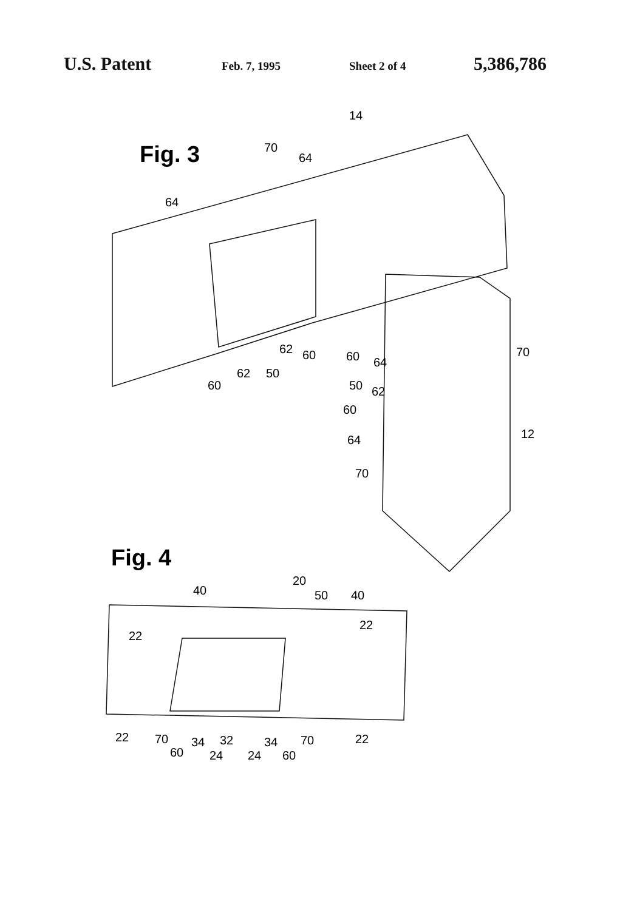U.S. Patent Feb. 7, 1995 Sheet 2 of 4 5,386,786
Fig. 3
14
70
64
64
62
60
62
50
60
60
64
70
50
62
60
64
12
70
Fig. 4
20
40
50
40
22
22
22
70
60
34
24
32
24
34
60
70
22